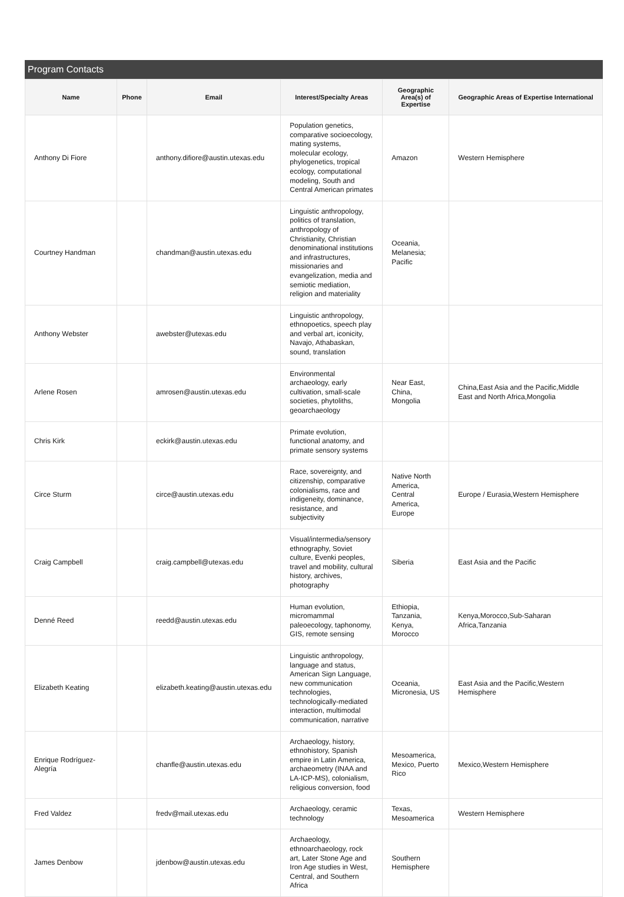Program Contacts
| Name | Phone | Email | Interest/Specialty Areas | Geographic Area(s) of Expertise | Geographic Areas of Expertise International |
| --- | --- | --- | --- | --- | --- |
| Anthony Di Fiore | | anthony.difiore@austin.utexas.edu | Population genetics, comparative socioecology, mating systems, molecular ecology, phylogenetics, tropical ecology, computational modeling, South and Central American primates | Amazon | Western Hemisphere |
| Courtney Handman | | chandman@austin.utexas.edu | Linguistic anthropology, politics of translation, anthropology of Christianity, Christian denominational institutions and infrastructures, missionaries and evangelization, media and semiotic mediation, religion and materiality | Oceania, Melanesia; Pacific | |
| Anthony Webster | | awebster@utexas.edu | Linguistic anthropology, ethnopoetics, speech play and verbal art, iconicity, Navajo, Athabaskan, sound, translation | | |
| Arlene Rosen | | amrosen@austin.utexas.edu | Environmental archaeology, early cultivation, small-scale societies, phytoliths, geoarchaeology | Near East, China, Mongolia | China,East Asia and the Pacific,Middle East and North Africa,Mongolia |
| Chris Kirk | | eckirk@austin.utexas.edu | Primate evolution, functional anatomy, and primate sensory systems | | |
| Circe Sturm | | circe@austin.utexas.edu | Race, sovereignty, and citizenship, comparative colonialisms, race and indigeneity, dominance, resistance, and subjectivity | Native North America, Central America, Europe | Europe / Eurasia,Western Hemisphere |
| Craig Campbell | | craig.campbell@utexas.edu | Visual/intermedia/sensory ethnography, Soviet culture, Evenki peoples, travel and mobility, cultural history, archives, photography | Siberia | East Asia and the Pacific |
| Denné Reed | | reedd@austin.utexas.edu | Human evolution, micromammal paleoecology, taphonomy, GIS, remote sensing | Ethiopia, Tanzania, Kenya, Morocco | Kenya,Morocco,Sub-Saharan Africa,Tanzania |
| Elizabeth Keating | | elizabeth.keating@austin.utexas.edu | Linguistic anthropology, language and status, American Sign Language, new communication technologies, technologically-mediated interaction, multimodal communication, narrative | Oceania, Micronesia, US | East Asia and the Pacific,Western Hemisphere |
| Enrique Rodríguez-Alegría | | chanfle@austin.utexas.edu | Archaeology, history, ethnohistory, Spanish empire in Latin America, archaeometry (INAA and LA-ICP-MS), colonialism, religious conversion, food | Mesoamerica, Mexico, Puerto Rico | Mexico,Western Hemisphere |
| Fred Valdez | | fredv@mail.utexas.edu | Archaeology, ceramic technology | Texas, Mesoamerica | Western Hemisphere |
| James Denbow | | jdenbow@austin.utexas.edu | Archaeology, ethnoarchaeology, rock art, Later Stone Age and Iron Age studies in West, Central, and Southern Africa | Southern Hemisphere | |